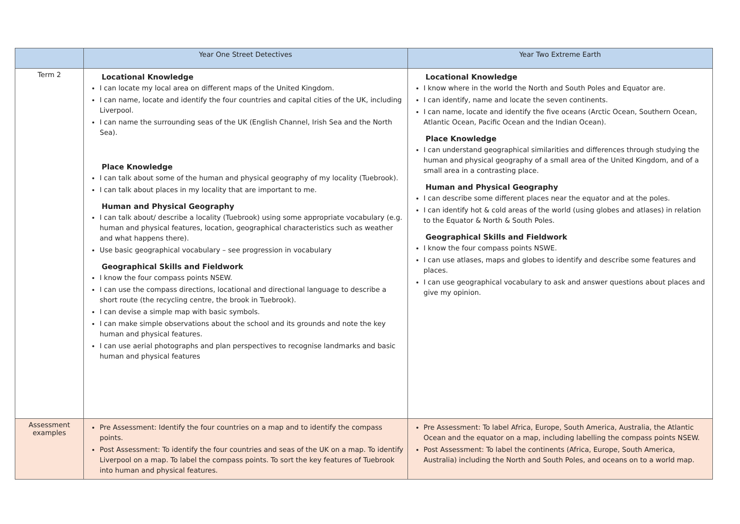| | Year One Street Detectives | Year Two Extreme Earth |
| --- | --- | --- |
| Term 2 | Locational Knowledge I can locate my local area on different maps of the United Kingdom. I can name, locate and identify the four countries and capital cities of the UK, including Liverpool. I can name the surrounding seas of the UK (English Channel, Irish Sea and the North Sea). Place Knowledge I can talk about some of the human and physical geography of my locality (Tuebrook). I can talk about places in my locality that are important to me. Human and Physical Geography I can talk about/ describe a locality (Tuebrook) using some appropriate vocabulary (e.g. human and physical features, location, geographical characteristics such as weather and what happens there). Use basic geographical vocabulary – see progression in vocabulary Geographical Skills and Fieldwork I know the four compass points NSEW. I can use the compass directions, locational and directional language to describe a short route (the recycling centre, the brook in Tuebrook). I can devise a simple map with basic symbols. I can make simple observations about the school and its grounds and note the key human and physical features. I can use aerial photographs and plan perspectives to recognise landmarks and basic human and physical features | Locational Knowledge I know where in the world the North and South Poles and Equator are. I can identify, name and locate the seven continents. I can name, locate and identify the five oceans (Arctic Ocean, Southern Ocean, Atlantic Ocean, Pacific Ocean and the Indian Ocean). Place Knowledge I can understand geographical similarities and differences through studying the human and physical geography of a small area of the United Kingdom, and of a small area in a contrasting place. Human and Physical Geography I can describe some different places near the equator and at the poles. I can identify hot & cold areas of the world (using globes and atlases) in relation to the Equator & North & South Poles. Geographical Skills and Fieldwork I know the four compass points NSWE. I can use atlases, maps and globes to identify and describe some features and places. I can use geographical vocabulary to ask and answer questions about places and give my opinion. |
| Assessment examples | Pre Assessment: Identify the four countries on a map and to identify the compass points. Post Assessment: To identify the four countries and seas of the UK on a map. To identify Liverpool on a map. To label the compass points. To sort the key features of Tuebrook into human and physical features. | Pre Assessment: To label Africa, Europe, South America, Australia, the Atlantic Ocean and the equator on a map, including labelling the compass points NSEW. Post Assessment: To label the continents (Africa, Europe, South America, Australia) including the North and South Poles, and oceans on to a world map. |